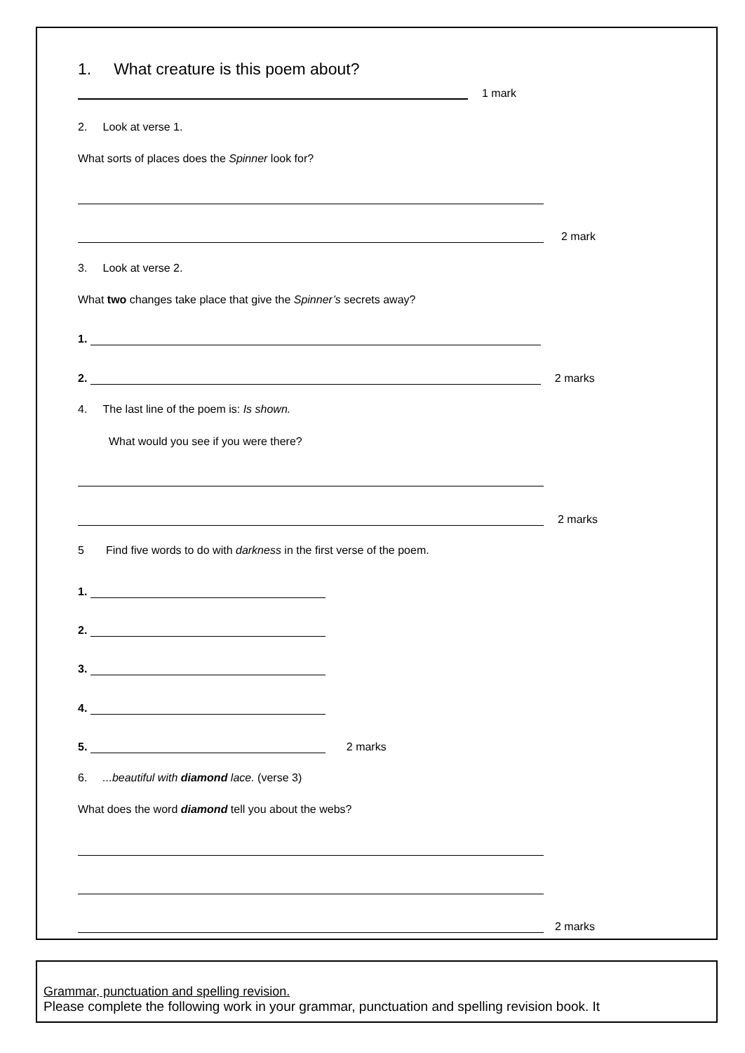1. What creature is this poem about?
1 mark
2. Look at verse 1.
What sorts of places does the Spinner look for?
2 mark
3. Look at verse 2.
What two changes take place that give the Spinner’s secrets away?
1.
2.
2 marks
4. The last line of the poem is: Is shown.
What would you see if you were there?
2 marks
5 Find five words to do with darkness in the first verse of the poem.
1.
2.
3.
4.
5.
2 marks
6. ...beautiful with diamond lace. (verse 3)
What does the word diamond tell you about the webs?
2 marks
Grammar, punctuation and spelling revision.
Please complete the following work in your grammar, punctuation and spelling revision book. It